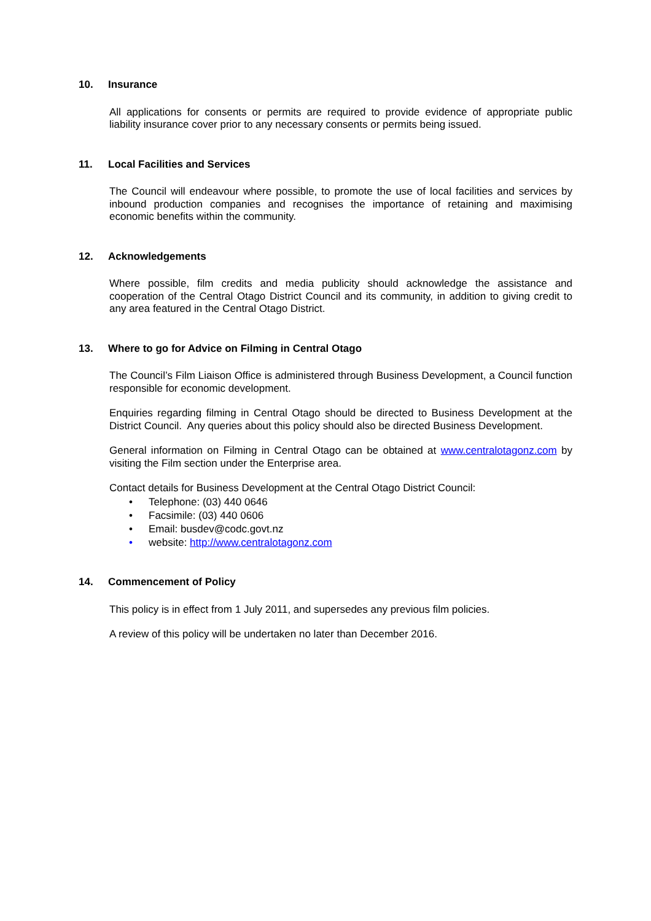10. Insurance
All applications for consents or permits are required to provide evidence of appropriate public liability insurance cover prior to any necessary consents or permits being issued.
11. Local Facilities and Services
The Council will endeavour where possible, to promote the use of local facilities and services by inbound production companies and recognises the importance of retaining and maximising economic benefits within the community.
12. Acknowledgements
Where possible, film credits and media publicity should acknowledge the assistance and cooperation of the Central Otago District Council and its community, in addition to giving credit to any area featured in the Central Otago District.
13. Where to go for Advice on Filming in Central Otago
The Council’s Film Liaison Office is administered through Business Development, a Council function responsible for economic development.
Enquiries regarding filming in Central Otago should be directed to Business Development at the District Council. Any queries about this policy should also be directed Business Development.
General information on Filming in Central Otago can be obtained at www.centralotagonz.com by visiting the Film section under the Enterprise area.
Contact details for Business Development at the Central Otago District Council:
• Telephone: (03) 440 0646
• Facsimile: (03) 440 0606
• Email: busdev@codc.govt.nz
• website: http://www.centralotagonz.com
14. Commencement of Policy
This policy is in effect from 1 July 2011, and supersedes any previous film policies.
A review of this policy will be undertaken no later than December 2016.